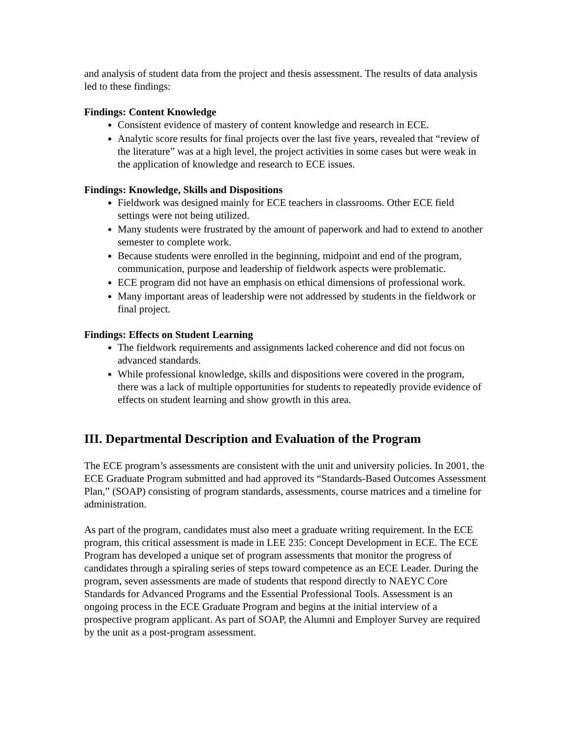and analysis of student data from the project and thesis assessment. The results of data analysis led to these findings:
Findings: Content Knowledge
Consistent evidence of mastery of content knowledge and research in ECE.
Analytic score results for final projects over the last five years, revealed that “review of the literature” was at a high level, the project activities in some cases but were weak in the application of knowledge and research to ECE issues.
Findings: Knowledge, Skills and Dispositions
Fieldwork was designed mainly for ECE teachers in classrooms. Other ECE field settings were not being utilized.
Many students were frustrated by the amount of paperwork and had to extend to another semester to complete work.
Because students were enrolled in the beginning, midpoint and end of the program, communication, purpose and leadership of fieldwork aspects were problematic.
ECE program did not have an emphasis on ethical dimensions of professional work.
Many important areas of leadership were not addressed by students in the fieldwork or final project.
Findings: Effects on Student Learning
The fieldwork requirements and assignments lacked coherence and did not focus on advanced standards.
While professional knowledge, skills and dispositions were covered in the program, there was a lack of multiple opportunities for students to repeatedly provide evidence of effects on student learning and show growth in this area.
III. Departmental Description and Evaluation of the Program
The ECE program’s assessments are consistent with the unit and university policies. In 2001, the ECE Graduate Program submitted and had approved its “Standards-Based Outcomes Assessment Plan,” (SOAP) consisting of program standards, assessments, course matrices and a timeline for administration.
As part of the program, candidates must also meet a graduate writing requirement. In the ECE program, this critical assessment is made in LEE 235: Concept Development in ECE. The ECE Program has developed a unique set of program assessments that monitor the progress of candidates through a spiraling series of steps toward competence as an ECE Leader. During the program, seven assessments are made of students that respond directly to NAEYC Core Standards for Advanced Programs and the Essential Professional Tools. Assessment is an ongoing process in the ECE Graduate Program and begins at the initial interview of a prospective program applicant. As part of SOAP, the Alumni and Employer Survey are required by the unit as a post-program assessment.